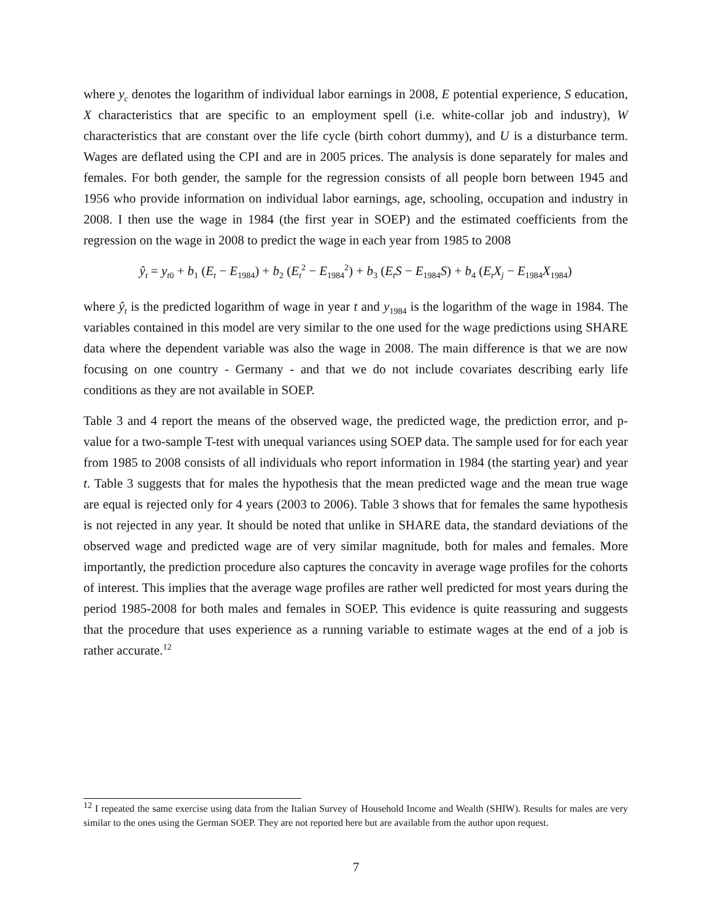where y<sub>c</sub> denotes the logarithm of individual labor earnings in 2008, E potential experience, S education, X characteristics that are specific to an employment spell (i.e. white-collar job and industry), W characteristics that are constant over the life cycle (birth cohort dummy), and U is a disturbance term. Wages are deflated using the CPI and are in 2005 prices. The analysis is done separately for males and females. For both gender, the sample for the regression consists of all people born between 1945 and 1956 who provide information on individual labor earnings, age, schooling, occupation and industry in 2008. I then use the wage in 1984 (the first year in SOEP) and the estimated coefficients from the regression on the wage in 2008 to predict the wage in each year from 1985 to 2008
ŷ<sub>t</sub> = y<sub>t0</sub> + b<sub>1</sub> (E<sub>t</sub> − E<sub>1984</sub>) + b<sub>2</sub> (E<sub>t</sub><sup>2</sup> − E<sub>1984</sub><sup>2</sup>) + b<sub>3</sub> (E<sub>t</sub>S − E<sub>1984</sub>S) + b<sub>4</sub> (E<sub>t</sub>X<sub>j</sub> − E<sub>1984</sub>X<sub>1984</sub>)
where ŷ<sub>t</sub> is the predicted logarithm of wage in year t and y<sub>1984</sub> is the logarithm of the wage in 1984. The variables contained in this model are very similar to the one used for the wage predictions using SHARE data where the dependent variable was also the wage in 2008. The main difference is that we are now focusing on one country - Germany - and that we do not include covariates describing early life conditions as they are not available in SOEP.
Table 3 and 4 report the means of the observed wage, the predicted wage, the prediction error, and p-value for a two-sample T-test with unequal variances using SOEP data. The sample used for for each year from 1985 to 2008 consists of all individuals who report information in 1984 (the starting year) and year t. Table 3 suggests that for males the hypothesis that the mean predicted wage and the mean true wage are equal is rejected only for 4 years (2003 to 2006). Table 3 shows that for females the same hypothesis is not rejected in any year. It should be noted that unlike in SHARE data, the standard deviations of the observed wage and predicted wage are of very similar magnitude, both for males and females. More importantly, the prediction procedure also captures the concavity in average wage profiles for the cohorts of interest. This implies that the average wage profiles are rather well predicted for most years during the period 1985-2008 for both males and females in SOEP. This evidence is quite reassuring and suggests that the procedure that uses experience as a running variable to estimate wages at the end of a job is rather accurate.<sup>12</sup>
<sup>12</sup> I repeated the same exercise using data from the Italian Survey of Household Income and Wealth (SHIW). Results for males are very similar to the ones using the German SOEP. They are not reported here but are available from the author upon request.
7